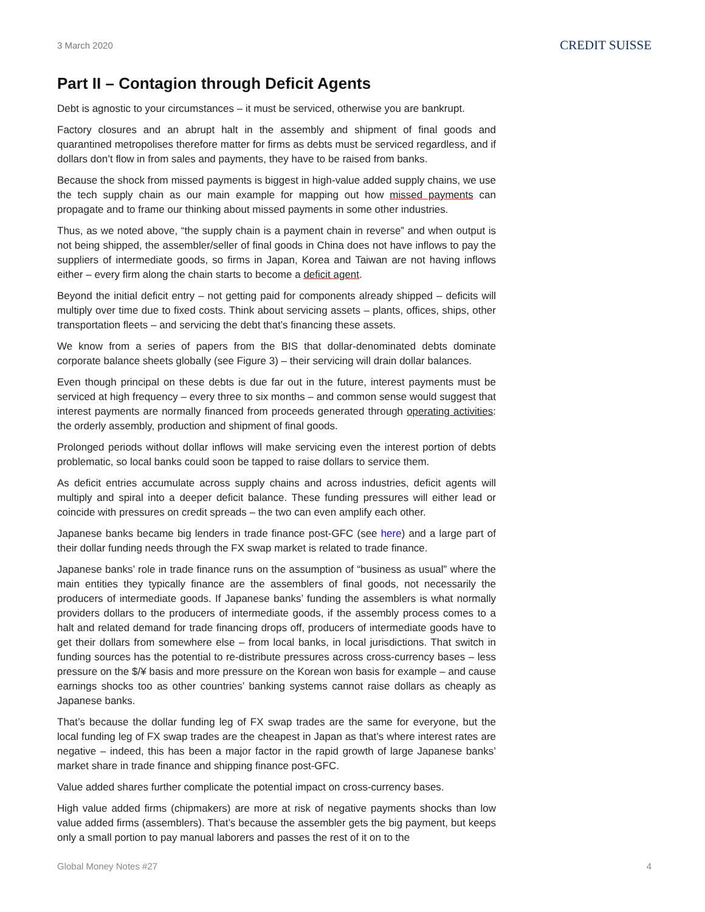3 March 2020
CREDIT SUISSE
Part II – Contagion through Deficit Agents
Debt is agnostic to your circumstances – it must be serviced, otherwise you are bankrupt.
Factory closures and an abrupt halt in the assembly and shipment of final goods and quarantined metropolises therefore matter for firms as debts must be serviced regardless, and if dollars don’t flow in from sales and payments, they have to be raised from banks.
Because the shock from missed payments is biggest in high-value added supply chains, we use the tech supply chain as our main example for mapping out how missed payments can propagate and to frame our thinking about missed payments in some other industries.
Thus, as we noted above, “the supply chain is a payment chain in reverse” and when output is not being shipped, the assembler/seller of final goods in China does not have inflows to pay the suppliers of intermediate goods, so firms in Japan, Korea and Taiwan are not having inflows either – every firm along the chain starts to become a deficit agent.
Beyond the initial deficit entry – not getting paid for components already shipped – deficits will multiply over time due to fixed costs. Think about servicing assets – plants, offices, ships, other transportation fleets – and servicing the debt that’s financing these assets.
We know from a series of papers from the BIS that dollar-denominated debts dominate corporate balance sheets globally (see Figure 3) – their servicing will drain dollar balances.
Even though principal on these debts is due far out in the future, interest payments must be serviced at high frequency – every three to six months – and common sense would suggest that interest payments are normally financed from proceeds generated through operating activities: the orderly assembly, production and shipment of final goods.
Prolonged periods without dollar inflows will make servicing even the interest portion of debts problematic, so local banks could soon be tapped to raise dollars to service them.
As deficit entries accumulate across supply chains and across industries, deficit agents will multiply and spiral into a deeper deficit balance. These funding pressures will either lead or coincide with pressures on credit spreads – the two can even amplify each other.
Japanese banks became big lenders in trade finance post-GFC (see here) and a large part of their dollar funding needs through the FX swap market is related to trade finance.
Japanese banks’ role in trade finance runs on the assumption of “business as usual” where the main entities they typically finance are the assemblers of final goods, not necessarily the producers of intermediate goods. If Japanese banks’ funding the assemblers is what normally providers dollars to the producers of intermediate goods, if the assembly process comes to a halt and related demand for trade financing drops off, producers of intermediate goods have to get their dollars from somewhere else – from local banks, in local jurisdictions. That switch in funding sources has the potential to re-distribute pressures across cross-currency bases – less pressure on the $/¥ basis and more pressure on the Korean won basis for example – and cause earnings shocks too as other countries’ banking systems cannot raise dollars as cheaply as Japanese banks.
That’s because the dollar funding leg of FX swap trades are the same for everyone, but the local funding leg of FX swap trades are the cheapest in Japan as that’s where interest rates are negative – indeed, this has been a major factor in the rapid growth of large Japanese banks’ market share in trade finance and shipping finance post-GFC.
Value added shares further complicate the potential impact on cross-currency bases.
High value added firms (chipmakers) are more at risk of negative payments shocks than low value added firms (assemblers). That’s because the assembler gets the big payment, but keeps only a small portion to pay manual laborers and passes the rest of it on to the
Global Money Notes #27 4